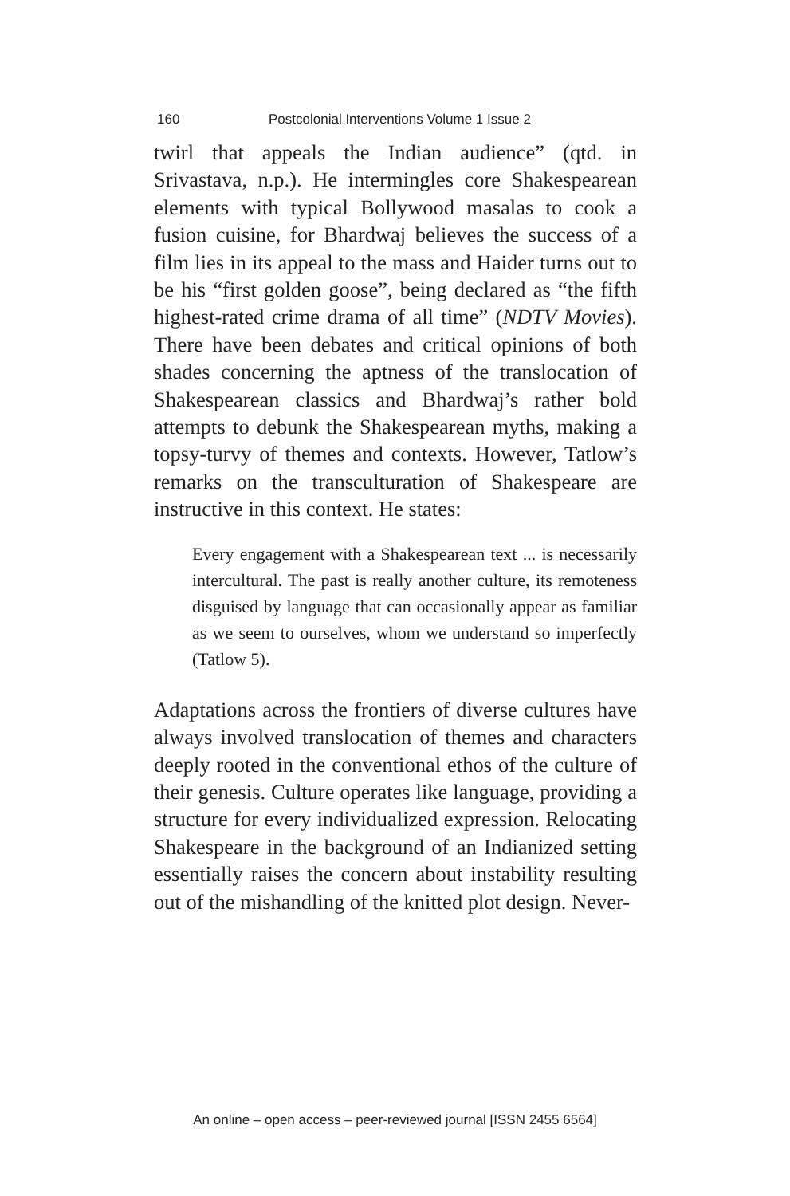160 Postcolonial Interventions Volume 1 Issue 2
twirl that appeals the Indian audience” (qtd. in Srivastava, n.p.). He intermingles core Shakespearean elements with typical Bollywood masalas to cook a fusion cuisine, for Bhardwaj believes the success of a film lies in its appeal to the mass and Haider turns out to be his “first golden goose”, being declared as “the fifth highest-rated crime drama of all time” (NDTV Movies). There have been debates and critical opinions of both shades concerning the aptness of the translocation of Shakespearean classics and Bhardwaj’s rather bold attempts to debunk the Shakespearean myths, making a topsy-turvy of themes and contexts. However, Tatlow’s remarks on the transculturation of Shakespeare are instructive in this context. He states:
Every engagement with a Shakespearean text ... is necessarily intercultural. The past is really another culture, its remoteness disguised by language that can occasionally appear as familiar as we seem to ourselves, whom we understand so imperfectly (Tatlow 5).
Adaptations across the frontiers of diverse cultures have always involved translocation of themes and characters deeply rooted in the conventional ethos of the culture of their genesis. Culture operates like language, providing a structure for every individualized expression. Relocating Shakespeare in the background of an Indianized setting essentially raises the concern about instability resulting out of the mishandling of the knitted plot design. Never-
An online – open access – peer-reviewed journal [ISSN 2455 6564]